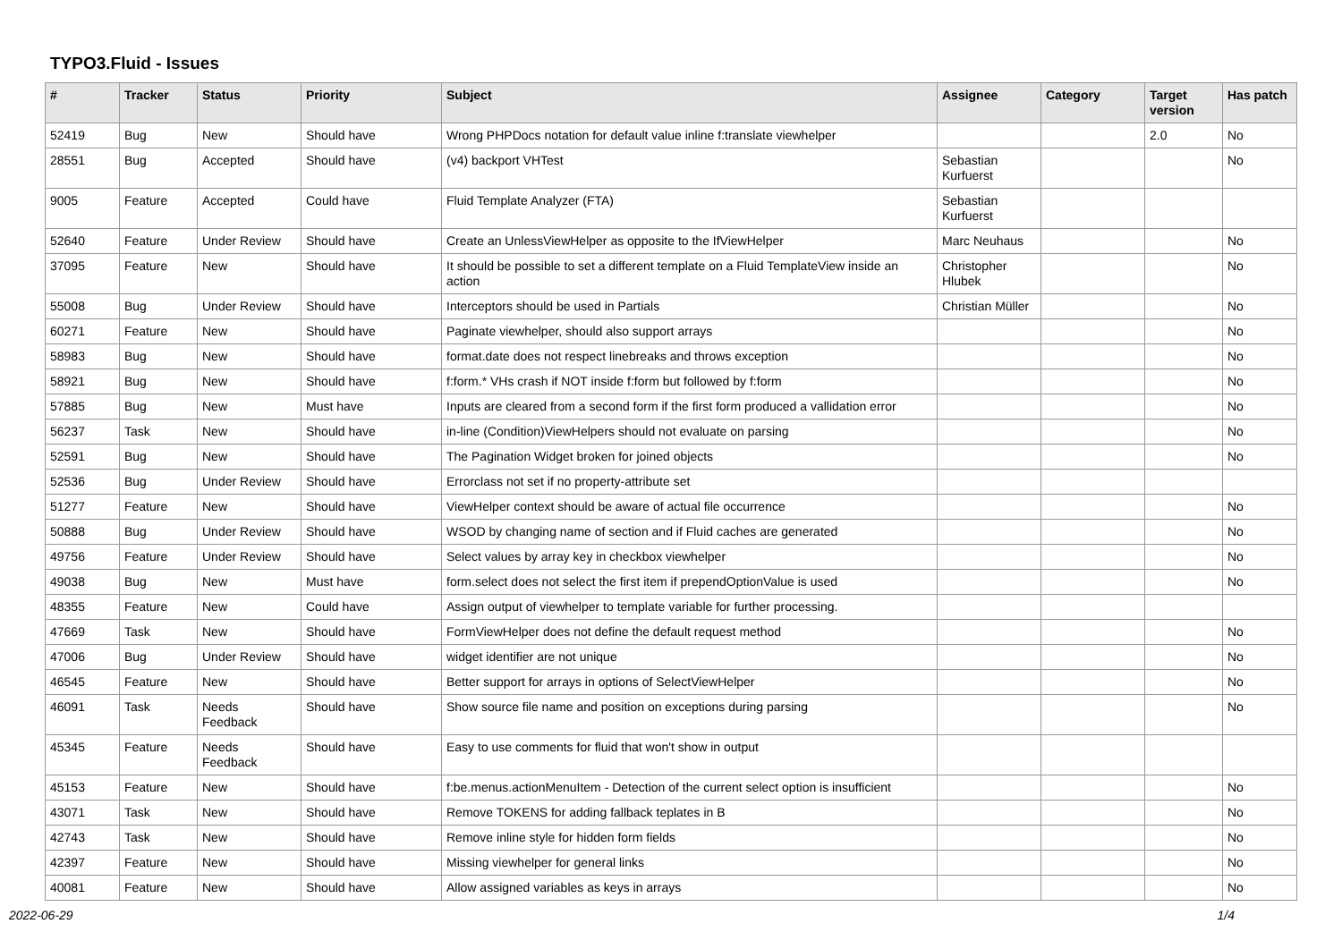TYPO3.Fluid - Issues
| # | Tracker | Status | Priority | Subject | Assignee | Category | Target version | Has patch |
| --- | --- | --- | --- | --- | --- | --- | --- | --- |
| 52419 | Bug | New | Should have | Wrong PHPDocs notation for default value inline f:translate viewhelper | | | 2.0 | No |
| 28551 | Bug | Accepted | Should have | (v4) backport VHTest | Sebastian Kurfuerst | | | No |
| 9005 | Feature | Accepted | Could have | Fluid Template Analyzer (FTA) | Sebastian Kurfuerst | | | |
| 52640 | Feature | Under Review | Should have | Create an UnlessViewHelper as opposite to the IfViewHelper | Marc Neuhaus | | | No |
| 37095 | Feature | New | Should have | It should be possible to set a different template on a Fluid TemplateView inside an action | Christopher Hlubek | | | No |
| 55008 | Bug | Under Review | Should have | Interceptors should be used in Partials | Christian Müller | | | No |
| 60271 | Feature | New | Should have | Paginate viewhelper, should also support arrays | | | | No |
| 58983 | Bug | New | Should have | format.date does not respect linebreaks and throws exception | | | | No |
| 58921 | Bug | New | Should have | f:form.* VHs crash if NOT inside f:form but followed by f:form | | | | No |
| 57885 | Bug | New | Must have | Inputs are cleared from a second form if the first form produced a vallidation error | | | | No |
| 56237 | Task | New | Should have | in-line (Condition)ViewHelpers should not evaluate on parsing | | | | No |
| 52591 | Bug | New | Should have | The Pagination Widget broken for joined objects | | | | No |
| 52536 | Bug | Under Review | Should have | Errorclass not set if no property-attribute set | | | | |
| 51277 | Feature | New | Should have | ViewHelper context should be aware of actual file occurrence | | | | No |
| 50888 | Bug | Under Review | Should have | WSOD by changing name of section and if Fluid caches are generated | | | | No |
| 49756 | Feature | Under Review | Should have | Select values by array key in checkbox viewhelper | | | | No |
| 49038 | Bug | New | Must have | form.select does not select the first item if prependOptionValue is used | | | | No |
| 48355 | Feature | New | Could have | Assign output of viewhelper to template variable for further processing. | | | | |
| 47669 | Task | New | Should have | FormViewHelper does not define the default request method | | | | No |
| 47006 | Bug | Under Review | Should have | widget identifier are not unique | | | | No |
| 46545 | Feature | New | Should have | Better support for arrays in options of SelectViewHelper | | | | No |
| 46091 | Task | Needs Feedback | Should have | Show source file name and position on exceptions during parsing | | | | No |
| 45345 | Feature | Needs Feedback | Should have | Easy to use comments for fluid that won't show in output | | | | |
| 45153 | Feature | New | Should have | f:be.menus.actionMenuItem - Detection of the current select option is insufficient | | | | No |
| 43071 | Task | New | Should have | Remove TOKENS for adding fallback teplates in B | | | | No |
| 42743 | Task | New | Should have | Remove inline style for hidden form fields | | | | No |
| 42397 | Feature | New | Should have | Missing viewhelper for general links | | | | No |
| 40081 | Feature | New | Should have | Allow assigned variables as keys in arrays | | | | No |
2022-06-29 1/4